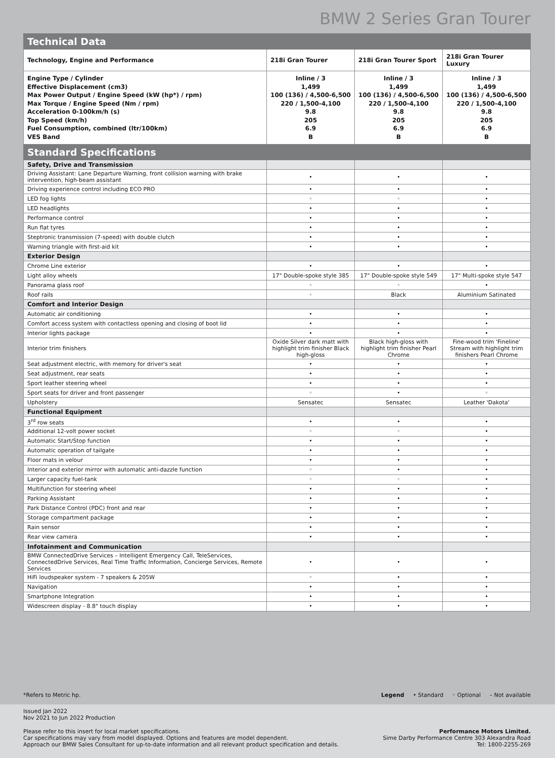BMW 2 Series Gran Tourer
| Technical Data | | | |
| Technology, Engine and Performance | 218i Gran Tourer | 218i Gran Tourer Sport | 218i Gran Tourer Luxury |
| Engine Type / Cylinder Effective Displacement (cm3) Max Power Output / Engine Speed (kW (hp*) / rpm) Max Torque / Engine Speed (Nm / rpm) Acceleration 0-100km/h (s) Top Speed (km/h) Fuel Consumption, combined (ltr/100km) VES Band | Inline / 3 1,499 100 (136) / 4,500-6,500 220 / 1,500-4,100 9.8 205 6.9 B | Inline / 3 1,499 100 (136) / 4,500-6,500 220 / 1,500-4,100 9.8 205 6.9 B | Inline / 3 1,499 100 (136) / 4,500-6,500 220 / 1,500-4,100 9.8 205 6.9 B |
| Standard Specifications | | | |
| Safety, Drive and Transmission | | | |
| Driving Assistant: Lane Departure Warning, front collision warning with brake intervention, high-beam assistant | • | • | • |
| Driving experience control including ECO PRO | • | • | • |
| LED fog lights | ◦ | ◦ | • |
| LED headlights | • | • | • |
| Performance control | • | • | • |
| Run flat tyres | • | • | • |
| Steptronic transmission (7-speed) with double clutch | • | • | • |
| Warning triangle with first-aid kit | • | • | • |
| Exterior Design | | | |
| Chrome Line exterior | • | • | • |
| Light alloy wheels | 17" Double-spoke style 385 | 17" Double-spoke style 549 | 17" Multi-spoke style 547 |
| Panorama glass roof | ◦ | ◦ | • |
| Roof rails | ◦ | Black | Aluminium Satinated |
| Comfort and Interior Design | | | |
| Automatic air conditioning | • | • | • |
| Comfort access system with contactless opening and closing of boot lid | • | • | • |
| Interior lights package | • | • | • |
| Interior trim finishers | Oxide Silver dark matt with highlight trim finisher Black high-gloss | Black high-gloss with highlight trim finisher Pearl Chrome | Fine-wood trim 'Fineline' Stream with highlight trim finishers Pearl Chrome |
| Seat adjustment electric, with memory for driver's seat | • | • | • |
| Seat adjustment, rear seats | • | • | • |
| Sport leather steering wheel | • | • | • |
| Sport seats for driver and front passenger | ◦ | • | ◦ |
| Upholstery | Sensatec | Sensatec | Leather 'Dakota' |
| Functional Equipment | | | |
| 3<sup>rd</sup> row seats | • | • | • |
| Additional 12-volt power socket | ◦ | ◦ | • |
| Automatic Start/Stop function | • | • | • |
| Automatic operation of tailgate | • | • | • |
| Floor mats in velour | • | • | • |
| Interior and exterior mirror with automatic anti-dazzle function | ◦ | • | • |
| Larger capacity fuel-tank | ◦ | ◦ | • |
| Multifunction for steering wheel | • | • | • |
| Parking Assistant | • | • | • |
| Park Distance Control (PDC) front and rear | • | • | • |
| Storage compartment package | • | • | • |
| Rain sensor | • | • | • |
| Rear view camera | • | • | • |
| Infotainment and Communication | | | |
| BMW ConnectedDrive Services – Intelligent Emergency Call, TeleServices, ConnectedDrive Services, Real Time Traffic Information, Concierge Services, Remote Services | • | • | • |
| HiFi loudspeaker system - 7 speakers & 205W | ◦ | • | • |
| Navigation | • | • | • |
| Smartphone Integration | • | • | • |
| Widescreen display - 8.8" touch display | • | • | • |
*Refers to Metric hp. Legend • Standard ◦ Optional – Not available
Issued Jan 2022
Nov 2021 to Jun 2022 Production
Please refer to this insert for local market specifications.
Car specifications may vary from model displayed. Options and features are model dependent.
Approach our BMW Sales Consultant for up-to-date information and all relevant product specification and details. Performance Motors Limited.
Sime Darby Performance Centre 303 Alexandra Road
Tel: 1800-2255-269